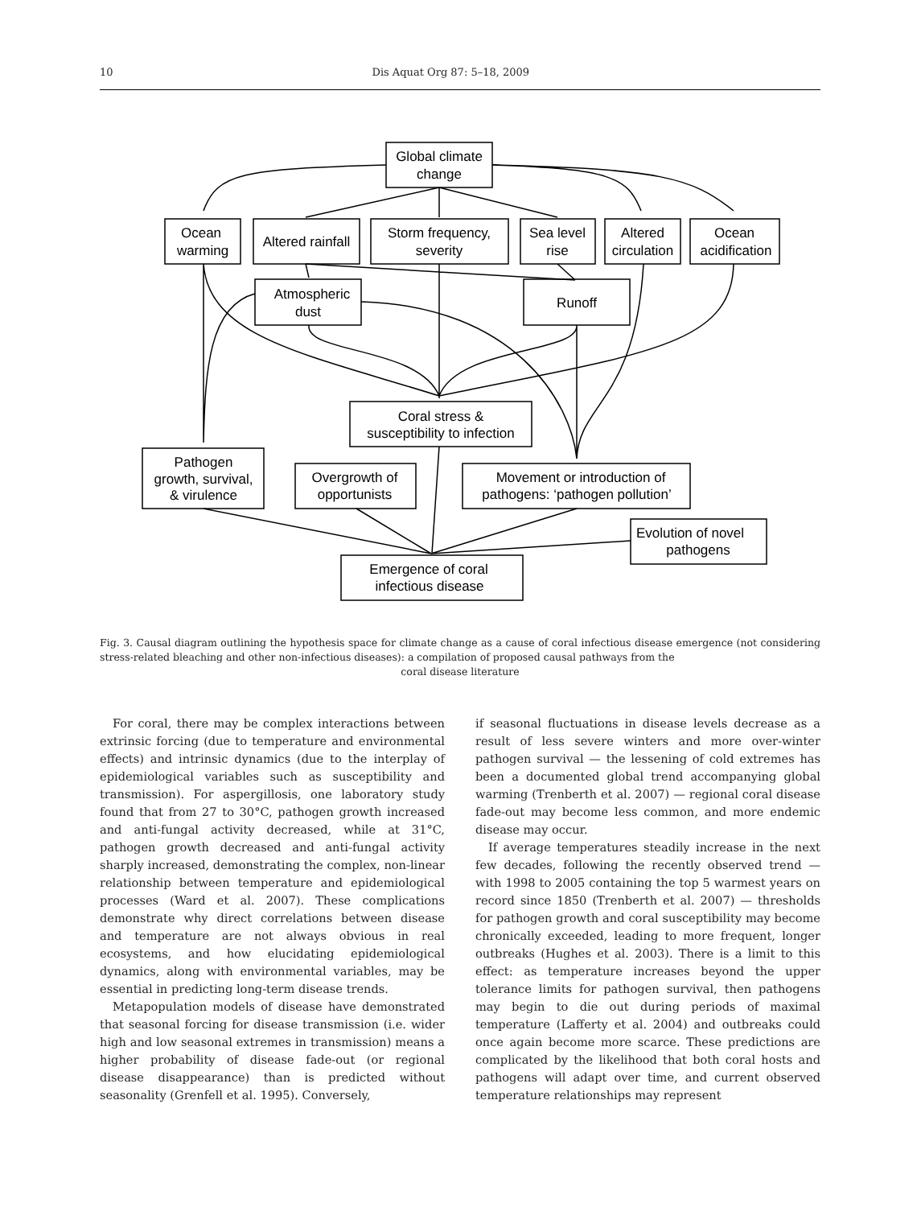10 Dis Aquat Org 87: 5–18, 2009
Global climate
change
Ocean
warming
Altered rainfall
Storm frequency,
severity
Sea level
rise
Altered
circulation
Ocean
acidification
Atmospheric
dust
Runoff
Coral stress &
susceptibility to infection
Pathogen
growth, survival,
& virulence
Overgrowth of
opportunists
Movement or introduction of
pathogens: ‘pathogen pollution’
Evolution of novel
pathogens
Emergence of coral
infectious disease
Fig. 3. Causal diagram outlining the hypothesis space for climate change as a cause of coral infectious disease emergence (not considering stress-related bleaching and other non-infectious diseases): a compilation of proposed causal pathways from the
coral disease literature
For coral, there may be complex interactions between extrinsic forcing (due to temperature and environmental effects) and intrinsic dynamics (due to the interplay of epidemiological variables such as susceptibility and transmission). For aspergillosis, one laboratory study found that from 27 to 30°C, pathogen growth increased and anti-fungal activity decreased, while at 31°C, pathogen growth decreased and anti-fungal activity sharply increased, demonstrating the complex, non-linear relationship between temperature and epidemiological processes (Ward et al. 2007). These complications demonstrate why direct correlations between disease and temperature are not always obvious in real ecosystems, and how elucidating epidemiological dynamics, along with environmental variables, may be essential in predicting long-term disease trends.
Metapopulation models of disease have demonstrated that seasonal forcing for disease transmission (i.e. wider high and low seasonal extremes in transmission) means a higher probability of disease fade-out (or regional disease disappearance) than is predicted without seasonality (Grenfell et al. 1995). Conversely,
if seasonal fluctuations in disease levels decrease as a result of less severe winters and more over-winter pathogen survival — the lessening of cold extremes has been a documented global trend accompanying global warming (Trenberth et al. 2007) — regional coral disease fade-out may become less common, and more endemic disease may occur.
If average temperatures steadily increase in the next few decades, following the recently observed trend — with 1998 to 2005 containing the top 5 warmest years on record since 1850 (Trenberth et al. 2007) — thresholds for pathogen growth and coral susceptibility may become chronically exceeded, leading to more frequent, longer outbreaks (Hughes et al. 2003). There is a limit to this effect: as temperature increases beyond the upper tolerance limits for pathogen survival, then pathogens may begin to die out during periods of maximal temperature (Lafferty et al. 2004) and outbreaks could once again become more scarce. These predictions are complicated by the likelihood that both coral hosts and pathogens will adapt over time, and current observed temperature relationships may represent